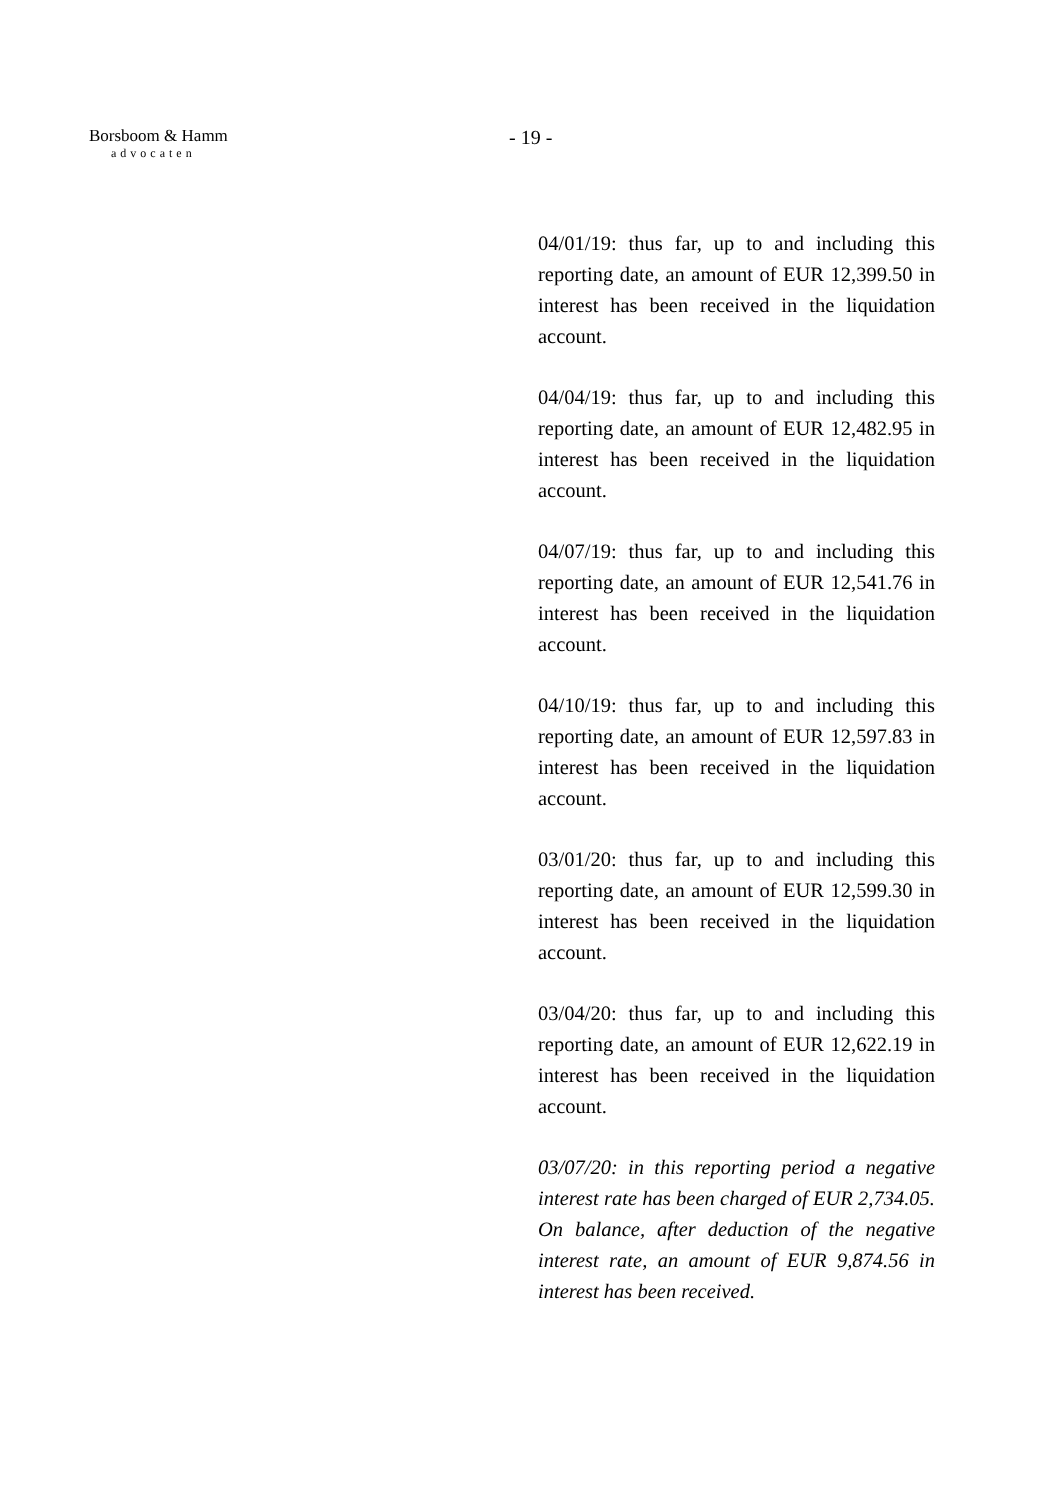Borsboom & Hamm
advocaten
- 19 -
04/01/19: thus far, up to and including this reporting date, an amount of EUR 12,399.50 in interest has been received in the liquidation account.
04/04/19: thus far, up to and including this reporting date, an amount of EUR 12,482.95 in interest has been received in the liquidation account.
04/07/19: thus far, up to and including this reporting date, an amount of EUR 12,541.76 in interest has been received in the liquidation account.
04/10/19: thus far, up to and including this reporting date, an amount of EUR 12,597.83 in interest has been received in the liquidation account.
03/01/20: thus far, up to and including this reporting date, an amount of EUR 12,599.30 in interest has been received in the liquidation account.
03/04/20: thus far, up to and including this reporting date, an amount of EUR 12,622.19 in interest has been received in the liquidation account.
03/07/20: in this reporting period a negative interest rate has been charged of EUR 2,734.05. On balance, after deduction of the negative interest rate, an amount of EUR 9,874.56 in interest has been received.